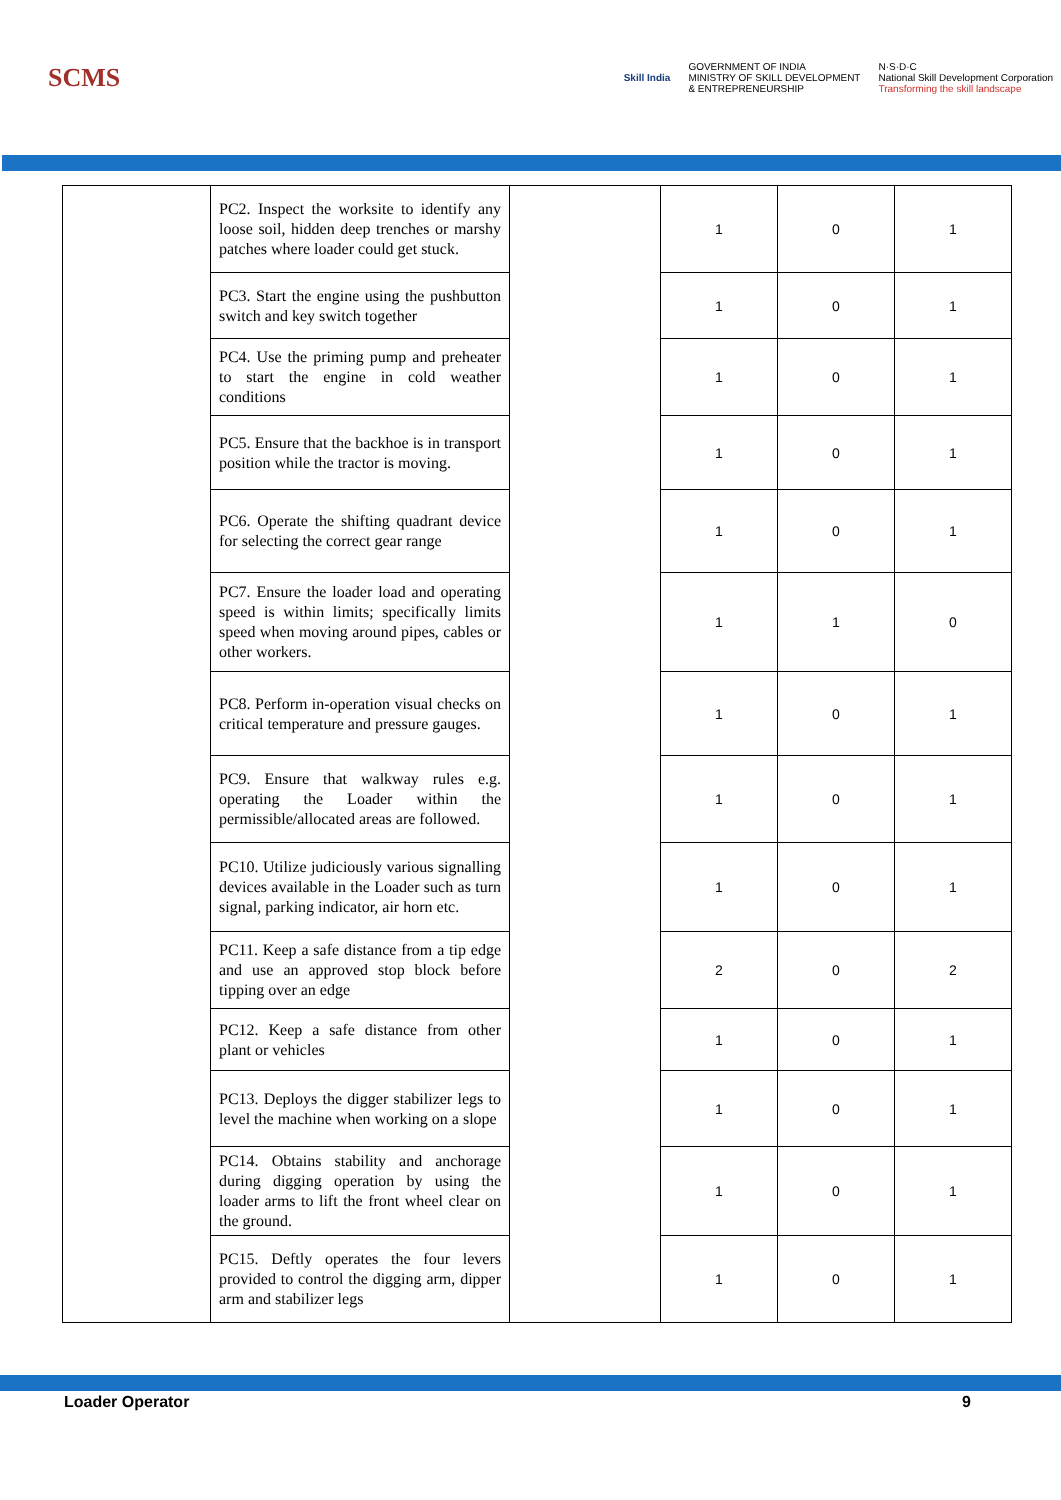SCMS
Skill India GOVERNMENT OF INDIA
MINISTRY OF SKILL DEVELOPMENT
& ENTREPRENEURSHIP N·S·D·C
National Skill Development Corporation
Transforming the skill landscape
| | PC2. Inspect the worksite to identify any loose soil, hidden deep trenches or marshy patches where loader could get stuck. | | 1 | 0 | 1 |
| | PC3. Start the engine using the pushbutton switch and key switch together | | 1 | 0 | 1 |
| | PC4. Use the priming pump and preheater to start the engine in cold weather conditions | | 1 | 0 | 1 |
| | PC5. Ensure that the backhoe is in transport position while the tractor is moving. | | 1 | 0 | 1 |
| | PC6. Operate the shifting quadrant device for selecting the correct gear range | | 1 | 0 | 1 |
| | PC7. Ensure the loader load and operating speed is within limits; specifically limits speed when moving around pipes, cables or other workers. | | 1 | 1 | 0 |
| | PC8. Perform in-operation visual checks on critical temperature and pressure gauges. | | 1 | 0 | 1 |
| | PC9. Ensure that walkway rules e.g. operating the Loader within the permissible/allocated areas are followed. | | 1 | 0 | 1 |
| | PC10. Utilize judiciously various signalling devices available in the Loader such as turn signal, parking indicator, air horn etc. | | 1 | 0 | 1 |
| | PC11. Keep a safe distance from a tip edge and use an approved stop block before tipping over an edge | | 2 | 0 | 2 |
| | PC12. Keep a safe distance from other plant or vehicles | | 1 | 0 | 1 |
| | PC13. Deploys the digger stabilizer legs to level the machine when working on a slope | | 1 | 0 | 1 |
| | PC14. Obtains stability and anchorage during digging operation by using the loader arms to lift the front wheel clear on the ground. | | 1 | 0 | 1 |
| | PC15. Deftly operates the four levers provided to control the digging arm, dipper arm and stabilizer legs | | 1 | 0 | 1 |
Loader Operator 9